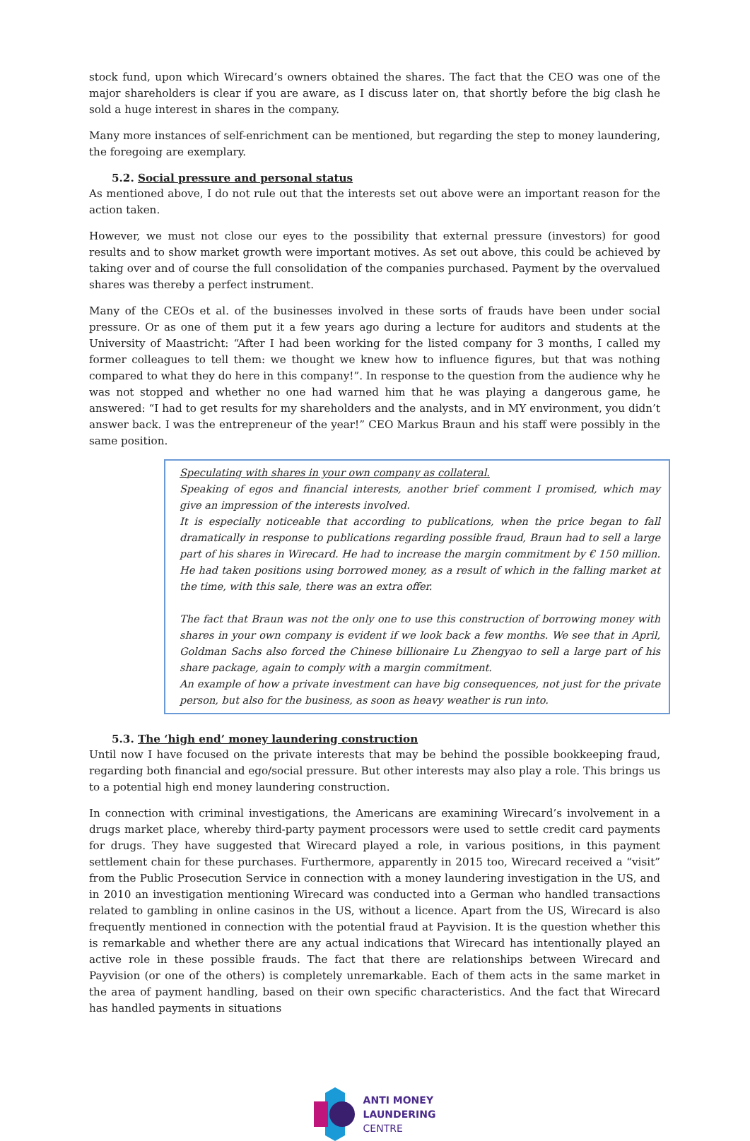stock fund, upon which Wirecard’s owners obtained the shares. The fact that the CEO was one of the major shareholders is clear if you are aware, as I discuss later on, that shortly before the big clash he sold a huge interest in shares in the company.
Many more instances of self-enrichment can be mentioned, but regarding the step to money laundering, the foregoing are exemplary.
5.2. Social pressure and personal status
As mentioned above, I do not rule out that the interests set out above were an important reason for the action taken.
However, we must not close our eyes to the possibility that external pressure (investors) for good results and to show market growth were important motives. As set out above, this could be achieved by taking over and of course the full consolidation of the companies purchased. Payment by the overvalued shares was thereby a perfect instrument.
Many of the CEOs et al. of the businesses involved in these sorts of frauds have been under social pressure. Or as one of them put it a few years ago during a lecture for auditors and students at the University of Maastricht: “After I had been working for the listed company for 3 months, I called my former colleagues to tell them: we thought we knew how to influence figures, but that was nothing compared to what they do here in this company!”. In response to the question from the audience why he was not stopped and whether no one had warned him that he was playing a dangerous game, he answered: “I had to get results for my shareholders and the analysts, and in MY environment, you didn’t answer back. I was the entrepreneur of the year!” CEO Markus Braun and his staff were possibly in the same position.
Speculating with shares in your own company as collateral.
Speaking of egos and financial interests, another brief comment I promised, which may give an impression of the interests involved.
It is especially noticeable that according to publications, when the price began to fall dramatically in response to publications regarding possible fraud, Braun had to sell a large part of his shares in Wirecard. He had to increase the margin commitment by € 150 million. He had taken positions using borrowed money, as a result of which in the falling market at the time, with this sale, there was an extra offer.
The fact that Braun was not the only one to use this construction of borrowing money with shares in your own company is evident if we look back a few months. We see that in April, Goldman Sachs also forced the Chinese billionaire Lu Zhengyao to sell a large part of his share package, again to comply with a margin commitment.
An example of how a private investment can have big consequences, not just for the private person, but also for the business, as soon as heavy weather is run into.
5.3. The ‘high end’ money laundering construction
Until now I have focused on the private interests that may be behind the possible bookkeeping fraud, regarding both financial and ego/social pressure. But other interests may also play a role. This brings us to a potential high end money laundering construction.
In connection with criminal investigations, the Americans are examining Wirecard’s involvement in a drugs market place, whereby third-party payment processors were used to settle credit card payments for drugs. They have suggested that Wirecard played a role, in various positions, in this payment settlement chain for these purchases. Furthermore, apparently in 2015 too, Wirecard received a “visit” from the Public Prosecution Service in connection with a money laundering investigation in the US, and in 2010 an investigation mentioning Wirecard was conducted into a German who handled transactions related to gambling in online casinos in the US, without a licence. Apart from the US, Wirecard is also frequently mentioned in connection with the potential fraud at Payvision. It is the question whether this is remarkable and whether there are any actual indications that Wirecard has intentionally played an active role in these possible frauds. The fact that there are relationships between Wirecard and Payvision (or one of the others) is completely unremarkable. Each of them acts in the same market in the area of payment handling, based on their own specific characteristics. And the fact that Wirecard has handled payments in situations
ANTI MONEY
LAUNDERING
CENTRE